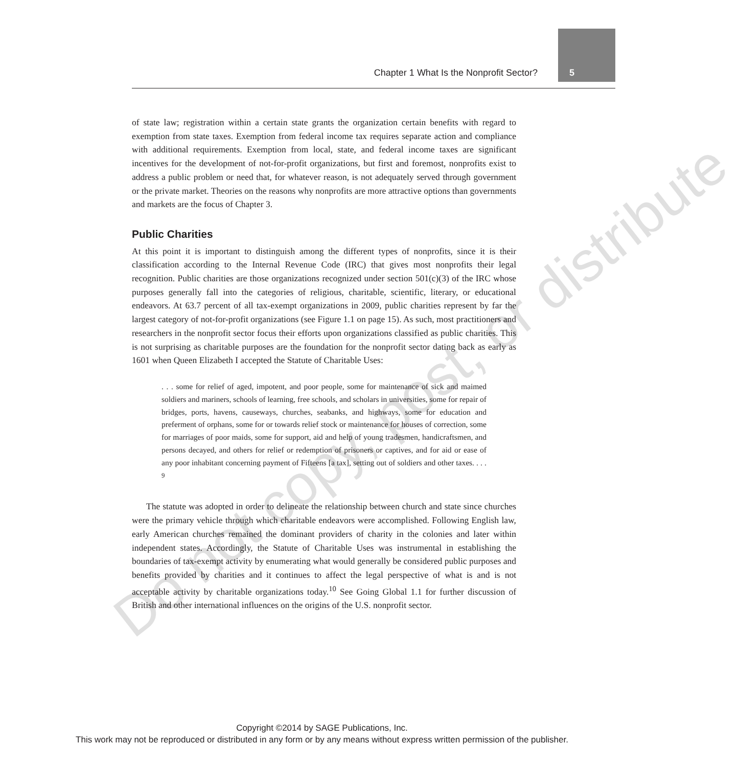Chapter 1 What Is the Nonprofit Sector? 5
of state law; registration within a certain state grants the organization certain benefits with regard to exemption from state taxes. Exemption from federal income tax requires separate action and compliance with additional requirements. Exemption from local, state, and federal income taxes are significant incentives for the development of not-for-profit organizations, but first and foremost, nonprofits exist to address a public problem or need that, for whatever reason, is not adequately served through government or the private market. Theories on the reasons why nonprofits are more attractive options than governments and markets are the focus of Chapter 3.
Public Charities
At this point it is important to distinguish among the different types of nonprofits, since it is their classification according to the Internal Revenue Code (IRC) that gives most nonprofits their legal recognition. Public charities are those organizations recognized under section 501(c)(3) of the IRC whose purposes generally fall into the categories of religious, charitable, scientific, literary, or educational endeavors. At 63.7 percent of all tax-exempt organizations in 2009, public charities represent by far the largest category of not-for-profit organizations (see Figure 1.1 on page 15). As such, most practitioners and researchers in the nonprofit sector focus their efforts upon organizations classified as public charities. This is not surprising as charitable purposes are the foundation for the nonprofit sector dating back as early as 1601 when Queen Elizabeth I accepted the Statute of Charitable Uses:
. . . some for relief of aged, impotent, and poor people, some for maintenance of sick and maimed soldiers and mariners, schools of learning, free schools, and scholars in universities, some for repair of bridges, ports, havens, causeways, churches, seabanks, and highways, some for education and preferment of orphans, some for or towards relief stock or maintenance for houses of correction, some for marriages of poor maids, some for support, aid and help of young tradesmen, handicraftsmen, and persons decayed, and others for relief or redemption of prisoners or captives, and for aid or ease of any poor inhabitant concerning payment of Fifteens [a tax], setting out of soldiers and other taxes. . . . <sup>9</sup>
The statute was adopted in order to delineate the relationship between church and state since churches were the primary vehicle through which charitable endeavors were accomplished. Following English law, early American churches remained the dominant providers of charity in the colonies and later within independent states. Accordingly, the Statute of Charitable Uses was instrumental in establishing the boundaries of tax-exempt activity by enumerating what would generally be considered public purposes and benefits provided by charities and it continues to affect the legal perspective of what is and is not acceptable activity by charitable organizations today.<sup>10</sup> See Going Global 1.1 for further discussion of British and other international influences on the origins of the U.S. nonprofit sector.
Do not copy, post, or distribute
Copyright ©2014 by SAGE Publications, Inc.
This work may not be reproduced or distributed in any form or by any means without express written permission of the publisher.